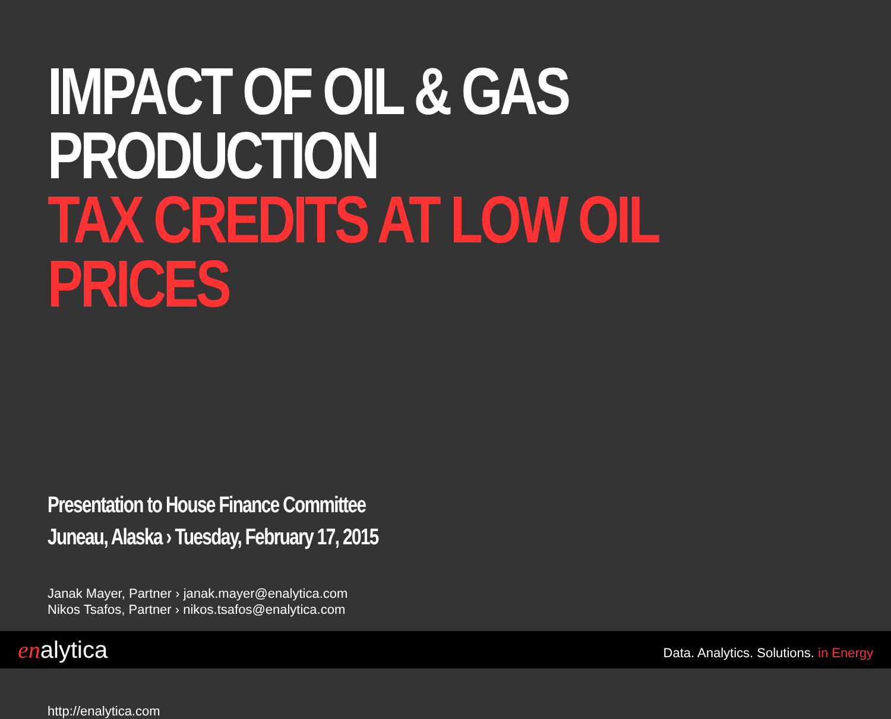IMPACT OF OIL & GAS PRODUCTION
TAX CREDITS AT LOW OIL PRICES
Presentation to House Finance Committee
Juneau, Alaska › Tuesday, February 17, 2015
Janak Mayer, Partner › janak.mayer@enalytica.com
Nikos Tsafos, Partner › nikos.tsafos@enalytica.com
http://enalytica.com
enalytica
Data. Analytics. Solutions. in Energy